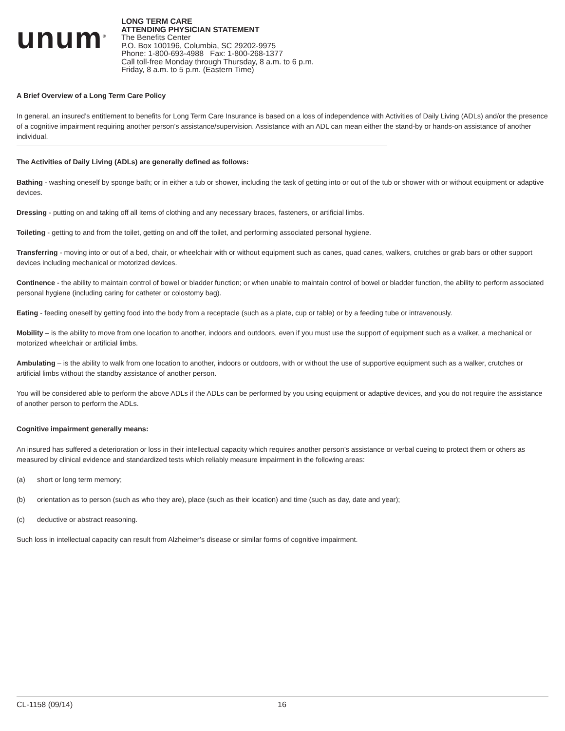unum<sup>®</sup>
LONG TERM CARE
ATTENDING PHYSICIAN STATEMENT
The Benefits Center
P.O. Box 100196, Columbia, SC 29202-9975
Phone: 1-800-693-4988 Fax: 1-800-268-1377
Call toll-free Monday through Thursday, 8 a.m. to 6 p.m.
Friday, 8 a.m. to 5 p.m. (Eastern Time)
A Brief Overview of a Long Term Care Policy
In general, an insured’s entitlement to benefits for Long Term Care Insurance is based on a loss of independence with Activities of Daily Living (ADLs) and/or the presence of a cognitive impairment requiring another person’s assistance/supervision. Assistance with an ADL can mean either the stand-by or hands-on assistance of another individual.
The Activities of Daily Living (ADLs) are generally defined as follows:
Bathing - washing oneself by sponge bath; or in either a tub or shower, including the task of getting into or out of the tub or shower with or without equipment or adaptive devices.
Dressing - putting on and taking off all items of clothing and any necessary braces, fasteners, or artificial limbs.
Toileting - getting to and from the toilet, getting on and off the toilet, and performing associated personal hygiene.
Transferring - moving into or out of a bed, chair, or wheelchair with or without equipment such as canes, quad canes, walkers, crutches or grab bars or other support devices including mechanical or motorized devices.
Continence - the ability to maintain control of bowel or bladder function; or when unable to maintain control of bowel or bladder function, the ability to perform associated personal hygiene (including caring for catheter or colostomy bag).
Eating - feeding oneself by getting food into the body from a receptacle (such as a plate, cup or table) or by a feeding tube or intravenously.
Mobility – is the ability to move from one location to another, indoors and outdoors, even if you must use the support of equipment such as a walker, a mechanical or motorized wheelchair or artificial limbs.
Ambulating – is the ability to walk from one location to another, indoors or outdoors, with or without the use of supportive equipment such as a walker, crutches or artificial limbs without the standby assistance of another person.
You will be considered able to perform the above ADLs if the ADLs can be performed by you using equipment or adaptive devices, and you do not require the assistance of another person to perform the ADLs.
Cognitive impairment generally means:
An insured has suffered a deterioration or loss in their intellectual capacity which requires another person’s assistance or verbal cueing to protect them or others as measured by clinical evidence and standardized tests which reliably measure impairment in the following areas:
(a) short or long term memory;
(b) orientation as to person (such as who they are), place (such as their location) and time (such as day, date and year);
(c) deductive or abstract reasoning.
Such loss in intellectual capacity can result from Alzheimer’s disease or similar forms of cognitive impairment.
CL-1158 (09/14) 16